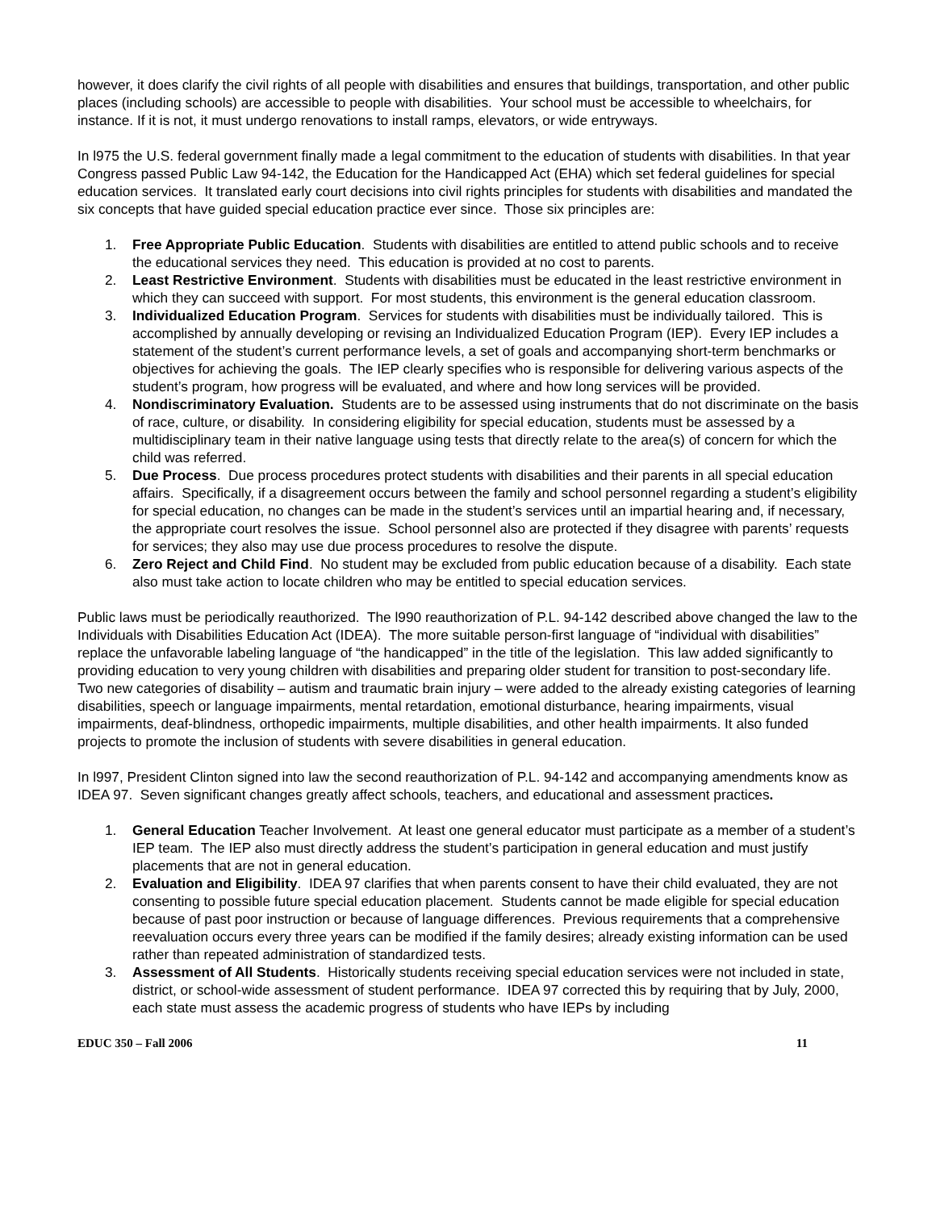however, it does clarify the civil rights of all people with disabilities and ensures that buildings, transportation, and other public places (including schools) are accessible to people with disabilities. Your school must be accessible to wheelchairs, for instance. If it is not, it must undergo renovations to install ramps, elevators, or wide entryways.
In l975 the U.S. federal government finally made a legal commitment to the education of students with disabilities. In that year Congress passed Public Law 94-142, the Education for the Handicapped Act (EHA) which set federal guidelines for special education services. It translated early court decisions into civil rights principles for students with disabilities and mandated the six concepts that have guided special education practice ever since. Those six principles are:
1. Free Appropriate Public Education. Students with disabilities are entitled to attend public schools and to receive the educational services they need. This education is provided at no cost to parents.
2. Least Restrictive Environment. Students with disabilities must be educated in the least restrictive environment in which they can succeed with support. For most students, this environment is the general education classroom.
3. Individualized Education Program. Services for students with disabilities must be individually tailored. This is accomplished by annually developing or revising an Individualized Education Program (IEP). Every IEP includes a statement of the student’s current performance levels, a set of goals and accompanying short-term benchmarks or objectives for achieving the goals. The IEP clearly specifies who is responsible for delivering various aspects of the student’s program, how progress will be evaluated, and where and how long services will be provided.
4. Nondiscriminatory Evaluation. Students are to be assessed using instruments that do not discriminate on the basis of race, culture, or disability. In considering eligibility for special education, students must be assessed by a multidisciplinary team in their native language using tests that directly relate to the area(s) of concern for which the child was referred.
5. Due Process. Due process procedures protect students with disabilities and their parents in all special education affairs. Specifically, if a disagreement occurs between the family and school personnel regarding a student’s eligibility for special education, no changes can be made in the student’s services until an impartial hearing and, if necessary, the appropriate court resolves the issue. School personnel also are protected if they disagree with parents’ requests for services; they also may use due process procedures to resolve the dispute.
6. Zero Reject and Child Find. No student may be excluded from public education because of a disability. Each state also must take action to locate children who may be entitled to special education services.
Public laws must be periodically reauthorized. The l990 reauthorization of P.L. 94-142 described above changed the law to the Individuals with Disabilities Education Act (IDEA). The more suitable person-first language of “individual with disabilities” replace the unfavorable labeling language of “the handicapped” in the title of the legislation. This law added significantly to providing education to very young children with disabilities and preparing older student for transition to post-secondary life. Two new categories of disability – autism and traumatic brain injury – were added to the already existing categories of learning disabilities, speech or language impairments, mental retardation, emotional disturbance, hearing impairments, visual impairments, deaf-blindness, orthopedic impairments, multiple disabilities, and other health impairments. It also funded projects to promote the inclusion of students with severe disabilities in general education.
In l997, President Clinton signed into law the second reauthorization of P.L. 94-142 and accompanying amendments know as IDEA 97. Seven significant changes greatly affect schools, teachers, and educational and assessment practices.
1. General Education Teacher Involvement. At least one general educator must participate as a member of a student’s IEP team. The IEP also must directly address the student’s participation in general education and must justify placements that are not in general education.
2. Evaluation and Eligibility. IDEA 97 clarifies that when parents consent to have their child evaluated, they are not consenting to possible future special education placement. Students cannot be made eligible for special education because of past poor instruction or because of language differences. Previous requirements that a comprehensive reevaluation occurs every three years can be modified if the family desires; already existing information can be used rather than repeated administration of standardized tests.
3. Assessment of All Students. Historically students receiving special education services were not included in state, district, or school-wide assessment of student performance. IDEA 97 corrected this by requiring that by July, 2000, each state must assess the academic progress of students who have IEPs by including
EDUC 350 – Fall 2006 11